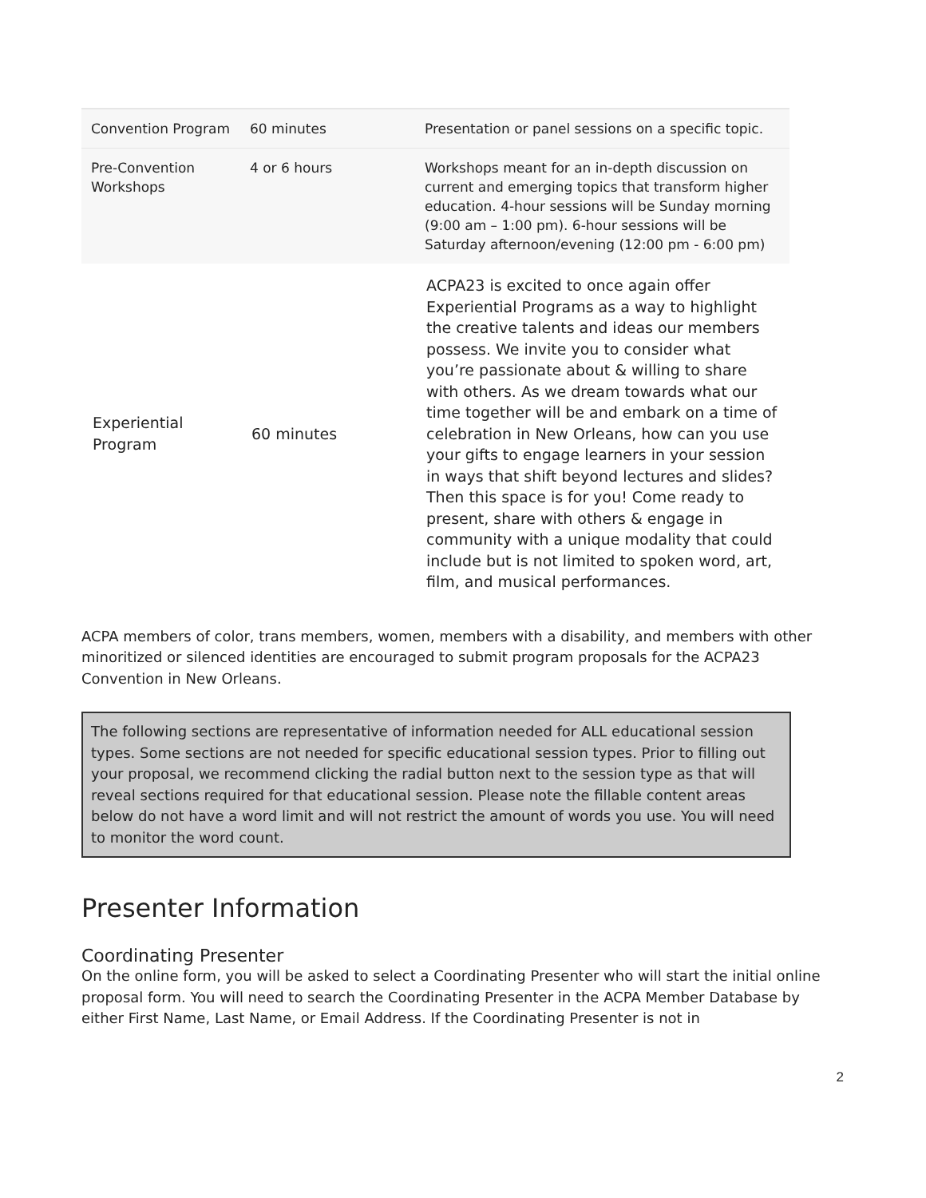| Convention Program | 60 minutes | Presentation or panel sessions on a specific topic. |
| Pre-Convention Workshops | 4 or 6 hours | Workshops meant for an in-depth discussion on current and emerging topics that transform higher education. 4-hour sessions will be Sunday morning (9:00 am – 1:00 pm). 6-hour sessions will be Saturday afternoon/evening (12:00 pm - 6:00 pm) |
| Experiential Program | 60 minutes | ACPA23 is excited to once again offer Experiential Programs as a way to highlight the creative talents and ideas our members possess. We invite you to consider what you’re passionate about & willing to share with others. As we dream towards what our time together will be and embark on a time of celebration in New Orleans, how can you use your gifts to engage learners in your session in ways that shift beyond lectures and slides? Then this space is for you! Come ready to present, share with others & engage in community with a unique modality that could include but is not limited to spoken word, art, film, and musical performances. |
ACPA members of color, trans members, women, members with a disability, and members with other minoritized or silenced identities are encouraged to submit program proposals for the ACPA23 Convention in New Orleans.
The following sections are representative of information needed for ALL educational session types. Some sections are not needed for specific educational session types. Prior to filling out your proposal, we recommend clicking the radial button next to the session type as that will reveal sections required for that educational session. Please note the fillable content areas below do not have a word limit and will not restrict the amount of words you use. You will need to monitor the word count.
Presenter Information
Coordinating Presenter
On the online form, you will be asked to select a Coordinating Presenter who will start the initial online proposal form. You will need to search the Coordinating Presenter in the ACPA Member Database by either First Name, Last Name, or Email Address. If the Coordinating Presenter is not in
2